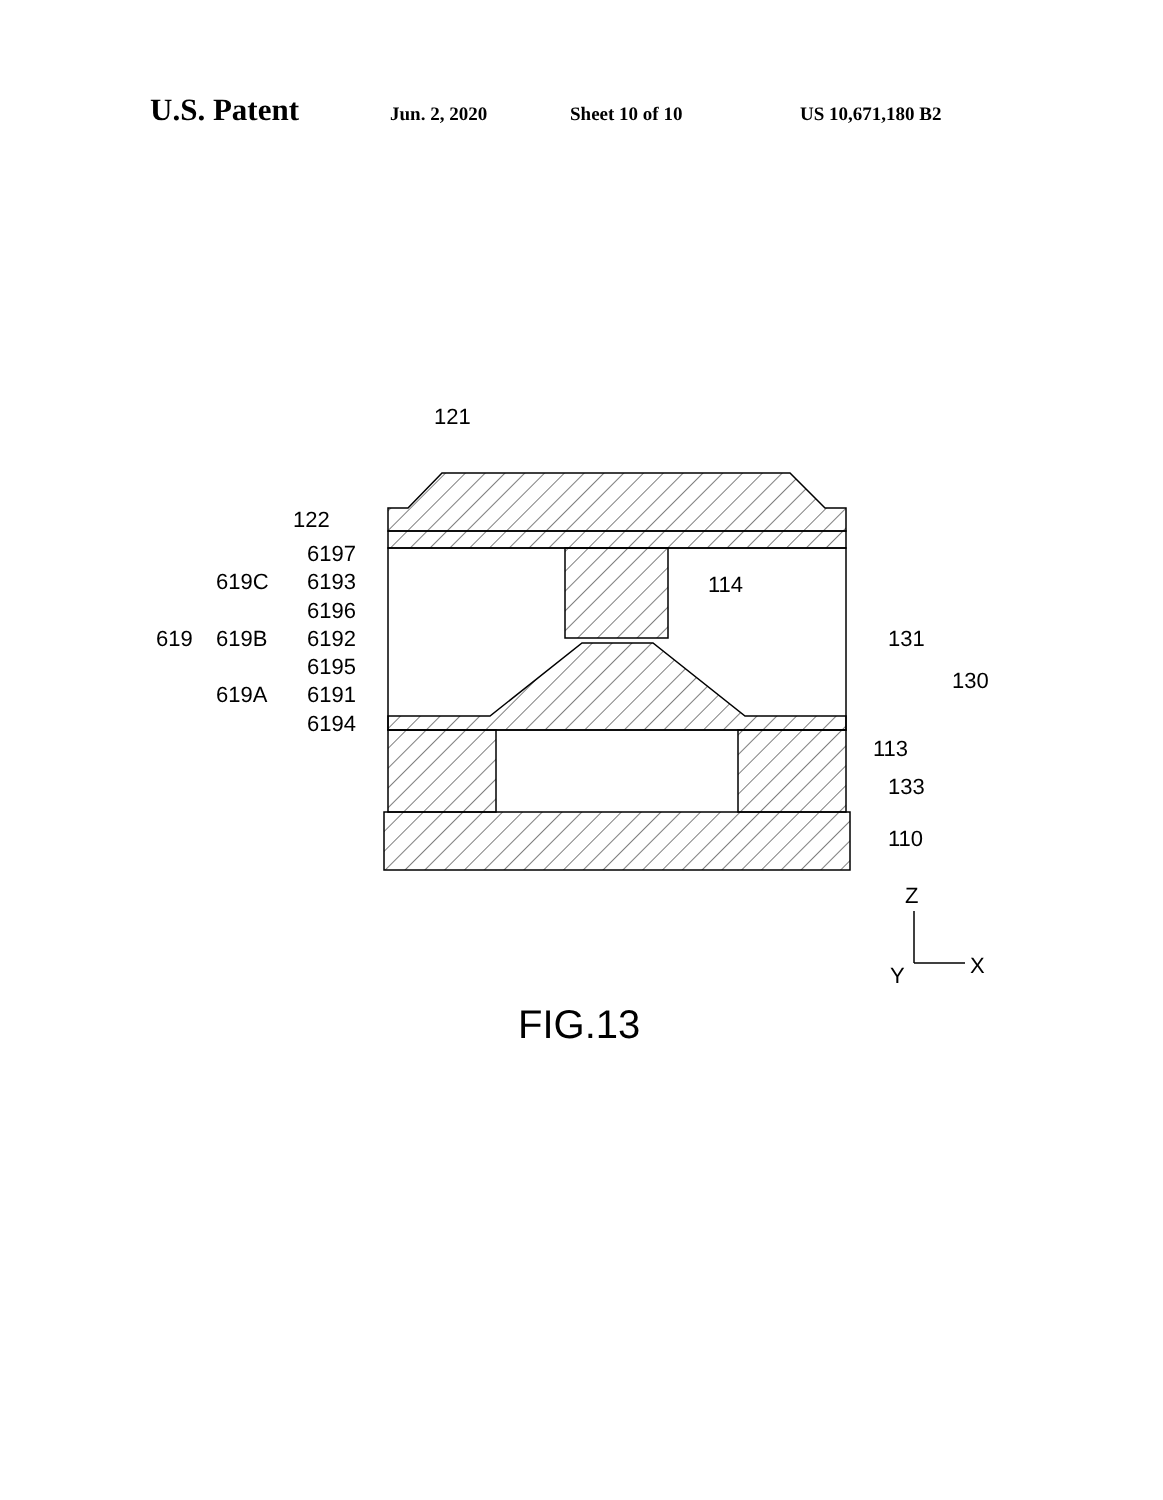U.S. Patent Jun. 2, 2020 Sheet 10 of 10 US 10,671,180 B2
121
122
6197
6193
6196
6192
6195
6191
6194
619C
619B
619A
619
114
131
130
113
133
110
Z
X
Y
FIG.13